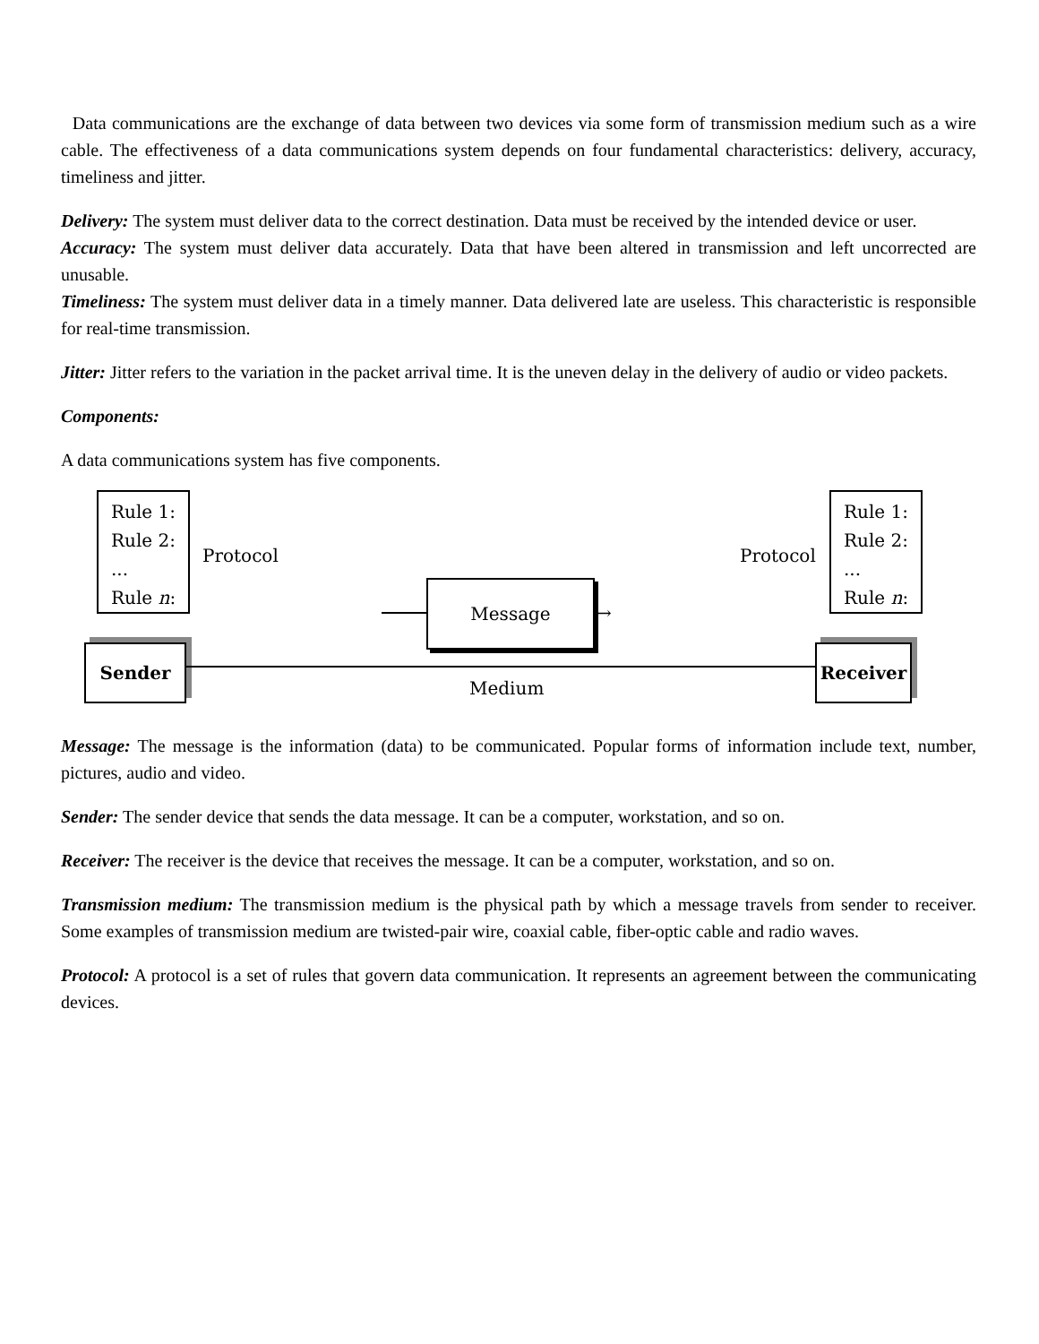Data communications are the exchange of data between two devices via some form of transmission medium such as a wire cable. The effectiveness of a data communications system depends on four fundamental characteristics: delivery, accuracy, timeliness and jitter.
Delivery: The system must deliver data to the correct destination. Data must be received by the intended device or user.
Accuracy: The system must deliver data accurately. Data that have been altered in transmission and left uncorrected are unusable.
Timeliness: The system must deliver data in a timely manner. Data delivered late are useless. This characteristic is responsible for real-time transmission.
Jitter: Jitter refers to the variation in the packet arrival time. It is the uneven delay in the delivery of audio or video packets.
Components:
A data communications system has five components.
Rule 1:
Rule 2:
...
Rule n:
Protocol Protocol
Rule 1:
Rule 2:
...
Rule n:
Message
→
Sender
Medium
Receiver
Message: The message is the information (data) to be communicated. Popular forms of information include text, number, pictures, audio and video.
Sender: The sender device that sends the data message. It can be a computer, workstation, and so on.
Receiver: The receiver is the device that receives the message. It can be a computer, workstation, and so on.
Transmission medium: The transmission medium is the physical path by which a message travels from sender to receiver. Some examples of transmission medium are twisted-pair wire, coaxial cable, fiber-optic cable and radio waves.
Protocol: A protocol is a set of rules that govern data communication. It represents an agreement between the communicating devices.